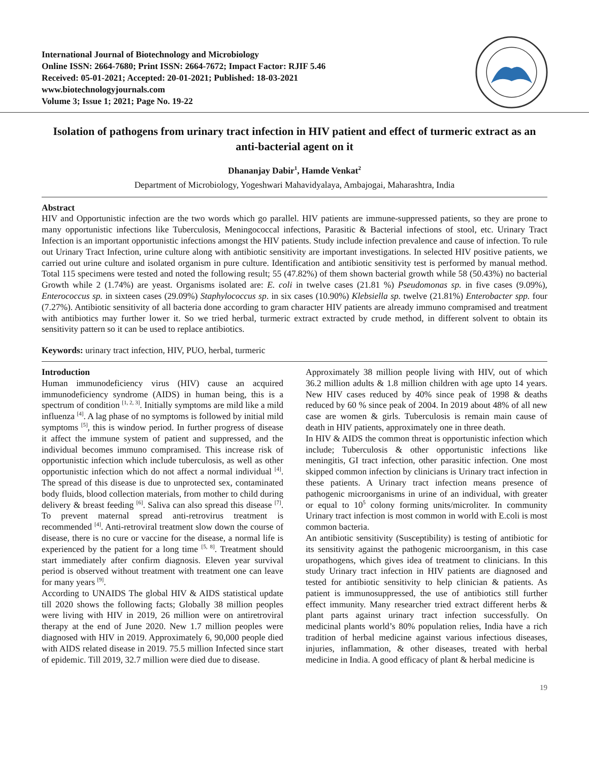International Journal of Biotechnology and Microbiology
Online ISSN: 2664-7680; Print ISSN: 2664-7672; Impact Factor: RJIF 5.46
Received: 05-01-2021; Accepted: 20-01-2021; Published: 18-03-2021
www.biotechnologyjournals.com
Volume 3; Issue 1; 2021; Page No. 19-22
Isolation of pathogens from urinary tract infection in HIV patient and effect of turmeric extract as an anti-bacterial agent on it
Dhananjay Dabir<sup>1</sup>, Hamde Venkat<sup>2</sup>
Department of Microbiology, Yogeshwari Mahavidyalaya, Ambajogai, Maharashtra, India
Abstract
HIV and Opportunistic infection are the two words which go parallel. HIV patients are immune-suppressed patients, so they are prone to many opportunistic infections like Tuberculosis, Meningococcal infections, Parasitic & Bacterial infections of stool, etc. Urinary Tract Infection is an important opportunistic infections amongst the HIV patients. Study include infection prevalence and cause of infection. To rule out Urinary Tract Infection, urine culture along with antibiotic sensitivity are important investigations. In selected HIV positive patients, we carried out urine culture and isolated organism in pure culture. Identification and antibiotic sensitivity test is performed by manual method. Total 115 specimens were tested and noted the following result; 55 (47.82%) of them shown bacterial growth while 58 (50.43%) no bacterial Growth while 2 (1.74%) are yeast. Organisms isolated are: E. coli in twelve cases (21.81 %) Pseudomonas sp. in five cases (9.09%), Enterococcus sp. in sixteen cases (29.09%) Staphylococcus sp. in six cases (10.90%) Klebsiella sp. twelve (21.81%) Enterobacter spp. four (7.27%). Antibiotic sensitivity of all bacteria done according to gram character HIV patients are already immuno compramised and treatment with antibiotics may further lower it. So we tried herbal, turmeric extract extracted by crude method, in different solvent to obtain its sensitivity pattern so it can be used to replace antibiotics.
Keywords: urinary tract infection, HIV, PUO, herbal, turmeric
Introduction
Human immunodeficiency virus (HIV) cause an acquired immunodeficiency syndrome (AIDS) in human being, this is a spectrum of condition <sup>[1, 2, 3]</sup>. Initially symptoms are mild like a mild influenza <sup>[4]</sup>. A lag phase of no symptoms is followed by initial mild symptoms <sup>[5]</sup>, this is window period. In further progress of disease it affect the immune system of patient and suppressed, and the individual becomes immuno compramised. This increase risk of opportunistic infection which include tuberculosis, as well as other opportunistic infection which do not affect a normal individual <sup>[4]</sup>. The spread of this disease is due to unprotected sex, contaminated body fluids, blood collection materials, from mother to child during delivery & breast feeding <sup>[6]</sup>. Saliva can also spread this disease <sup>[7]</sup>. To prevent maternal spread anti-retrovirus treatment is recommended <sup>[4]</sup>. Anti-retroviral treatment slow down the course of disease, there is no cure or vaccine for the disease, a normal life is experienced by the patient for a long time <sup>[5, 8]</sup>. Treatment should start immediately after confirm diagnosis. Eleven year survival period is observed without treatment with treatment one can leave for many years <sup>[9]</sup>.
According to UNAIDS The global HIV & AIDS statistical update till 2020 shows the following facts; Globally 38 million peoples were living with HIV in 2019, 26 million were on antiretroviral therapy at the end of June 2020. New 1.7 million peoples were diagnosed with HIV in 2019. Approximately 6, 90,000 people died with AIDS related disease in 2019. 75.5 million Infected since start of epidemic. Till 2019, 32.7 million were died due to disease.
Approximately 38 million people living with HIV, out of which 36.2 million adults & 1.8 million children with age upto 14 years. New HIV cases reduced by 40% since peak of 1998 & deaths reduced by 60 % since peak of 2004. In 2019 about 48% of all new case are women & girls. Tuberculosis is remain main cause of death in HIV patients, approximately one in three death.
In HIV & AIDS the common threat is opportunistic infection which include; Tuberculosis & other opportunistic infections like meningitis, GI tract infection, other parasitic infection. One most skipped common infection by clinicians is Urinary tract infection in these patients. A Urinary tract infection means presence of pathogenic microorganisms in urine of an individual, with greater or equal to 10<sup>5</sup> colony forming units/microliter. In community Urinary tract infection is most common in world with E.coli is most common bacteria.
An antibiotic sensitivity (Susceptibility) is testing of antibiotic for its sensitivity against the pathogenic microorganism, in this case uropathogens, which gives idea of treatment to clinicians. In this study Urinary tract infection in HIV patients are diagnosed and tested for antibiotic sensitivity to help clinician & patients. As patient is immunosuppressed, the use of antibiotics still further effect immunity. Many researcher tried extract different herbs & plant parts against urinary tract infection successfully. On medicinal plants world’s 80% population relies, India have a rich tradition of herbal medicine against various infectious diseases, injuries, inflammation, & other diseases, treated with herbal medicine in India. A good efficacy of plant & herbal medicine is
19